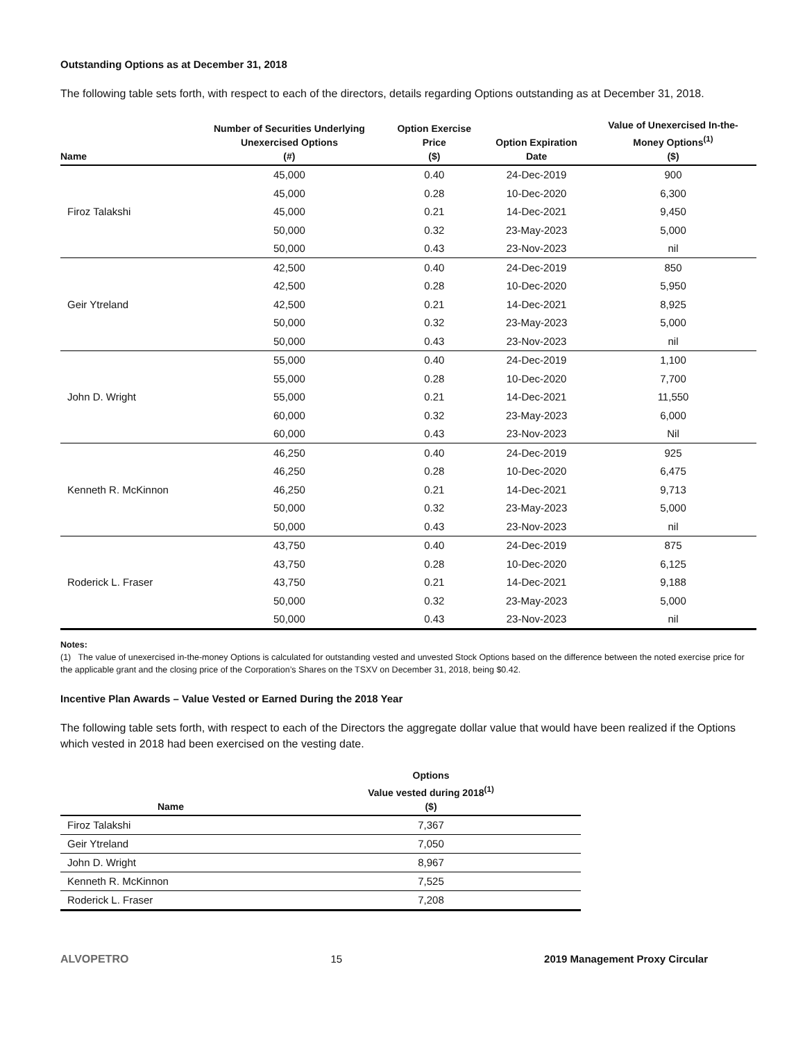Outstanding Options as at December 31, 2018
The following table sets forth, with respect to each of the directors, details regarding Options outstanding as at December 31, 2018.
| Name | Number of Securities Underlying Unexercised Options (#) | Option Exercise Price ($) | Option Expiration Date | Value of Unexercised In-the- Money Options<sup>(1)</sup> ($) |
| --- | --- | --- | --- | --- |
| Firoz Talakshi | 45,000 | 0.40 | 24-Dec-2019 | 900 |
| | 45,000 | 0.28 | 10-Dec-2020 | 6,300 |
| | 45,000 | 0.21 | 14-Dec-2021 | 9,450 |
| | 50,000 | 0.32 | 23-May-2023 | 5,000 |
| | 50,000 | 0.43 | 23-Nov-2023 | nil |
| Geir Ytreland | 42,500 | 0.40 | 24-Dec-2019 | 850 |
| | 42,500 | 0.28 | 10-Dec-2020 | 5,950 |
| | 42,500 | 0.21 | 14-Dec-2021 | 8,925 |
| | 50,000 | 0.32 | 23-May-2023 | 5,000 |
| | 50,000 | 0.43 | 23-Nov-2023 | nil |
| John D. Wright | 55,000 | 0.40 | 24-Dec-2019 | 1,100 |
| | 55,000 | 0.28 | 10-Dec-2020 | 7,700 |
| | 55,000 | 0.21 | 14-Dec-2021 | 11,550 |
| | 60,000 | 0.32 | 23-May-2023 | 6,000 |
| | 60,000 | 0.43 | 23-Nov-2023 | Nil |
| Kenneth R. McKinnon | 46,250 | 0.40 | 24-Dec-2019 | 925 |
| | 46,250 | 0.28 | 10-Dec-2020 | 6,475 |
| | 46,250 | 0.21 | 14-Dec-2021 | 9,713 |
| | 50,000 | 0.32 | 23-May-2023 | 5,000 |
| | 50,000 | 0.43 | 23-Nov-2023 | nil |
| Roderick L. Fraser | 43,750 | 0.40 | 24-Dec-2019 | 875 |
| | 43,750 | 0.28 | 10-Dec-2020 | 6,125 |
| | 43,750 | 0.21 | 14-Dec-2021 | 9,188 |
| | 50,000 | 0.32 | 23-May-2023 | 5,000 |
| | 50,000 | 0.43 | 23-Nov-2023 | nil |
Notes:
(1) The value of unexercised in-the-money Options is calculated for outstanding vested and unvested Stock Options based on the difference between the noted exercise price for the applicable grant and the closing price of the Corporation’s Shares on the TSXV on December 31, 2018, being $0.42.
Incentive Plan Awards – Value Vested or Earned During the 2018 Year
The following table sets forth, with respect to each of the Directors the aggregate dollar value that would have been realized if the Options which vested in 2018 had been exercised on the vesting date.
| Name | Options Value vested during 2018<sup>(1)</sup> ($) |
| --- | --- |
| Firoz Talakshi | 7,367 |
| Geir Ytreland | 7,050 |
| John D. Wright | 8,967 |
| Kenneth R. McKinnon | 7,525 |
| Roderick L. Fraser | 7,208 |
ALVOPETRO 15 2019 Management Proxy Circular